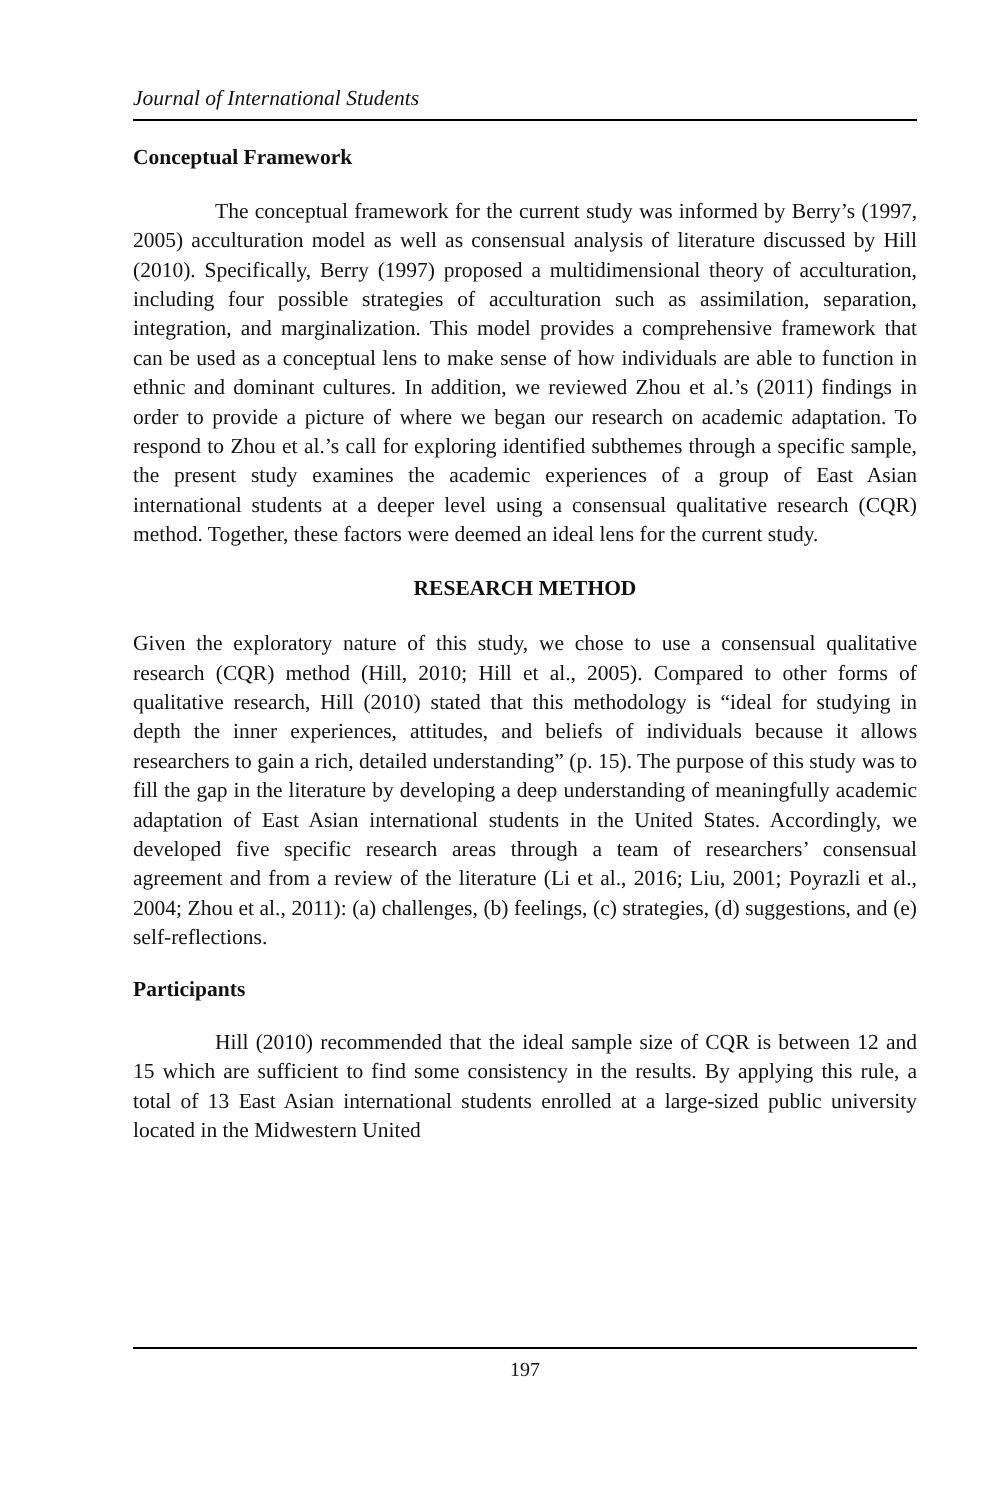Journal of International Students
Conceptual Framework
The conceptual framework for the current study was informed by Berry’s (1997, 2005) acculturation model as well as consensual analysis of literature discussed by Hill (2010). Specifically, Berry (1997) proposed a multidimensional theory of acculturation, including four possible strategies of acculturation such as assimilation, separation, integration, and marginalization. This model provides a comprehensive framework that can be used as a conceptual lens to make sense of how individuals are able to function in ethnic and dominant cultures. In addition, we reviewed Zhou et al.’s (2011) findings in order to provide a picture of where we began our research on academic adaptation. To respond to Zhou et al.’s call for exploring identified subthemes through a specific sample, the present study examines the academic experiences of a group of East Asian international students at a deeper level using a consensual qualitative research (CQR) method. Together, these factors were deemed an ideal lens for the current study.
RESEARCH METHOD
Given the exploratory nature of this study, we chose to use a consensual qualitative research (CQR) method (Hill, 2010; Hill et al., 2005). Compared to other forms of qualitative research, Hill (2010) stated that this methodology is “ideal for studying in depth the inner experiences, attitudes, and beliefs of individuals because it allows researchers to gain a rich, detailed understanding” (p. 15). The purpose of this study was to fill the gap in the literature by developing a deep understanding of meaningfully academic adaptation of East Asian international students in the United States. Accordingly, we developed five specific research areas through a team of researchers’ consensual agreement and from a review of the literature (Li et al., 2016; Liu, 2001; Poyrazli et al., 2004; Zhou et al., 2011): (a) challenges, (b) feelings, (c) strategies, (d) suggestions, and (e) self-reflections.
Participants
Hill (2010) recommended that the ideal sample size of CQR is between 12 and 15 which are sufficient to find some consistency in the results. By applying this rule, a total of 13 East Asian international students enrolled at a large-sized public university located in the Midwestern United
197